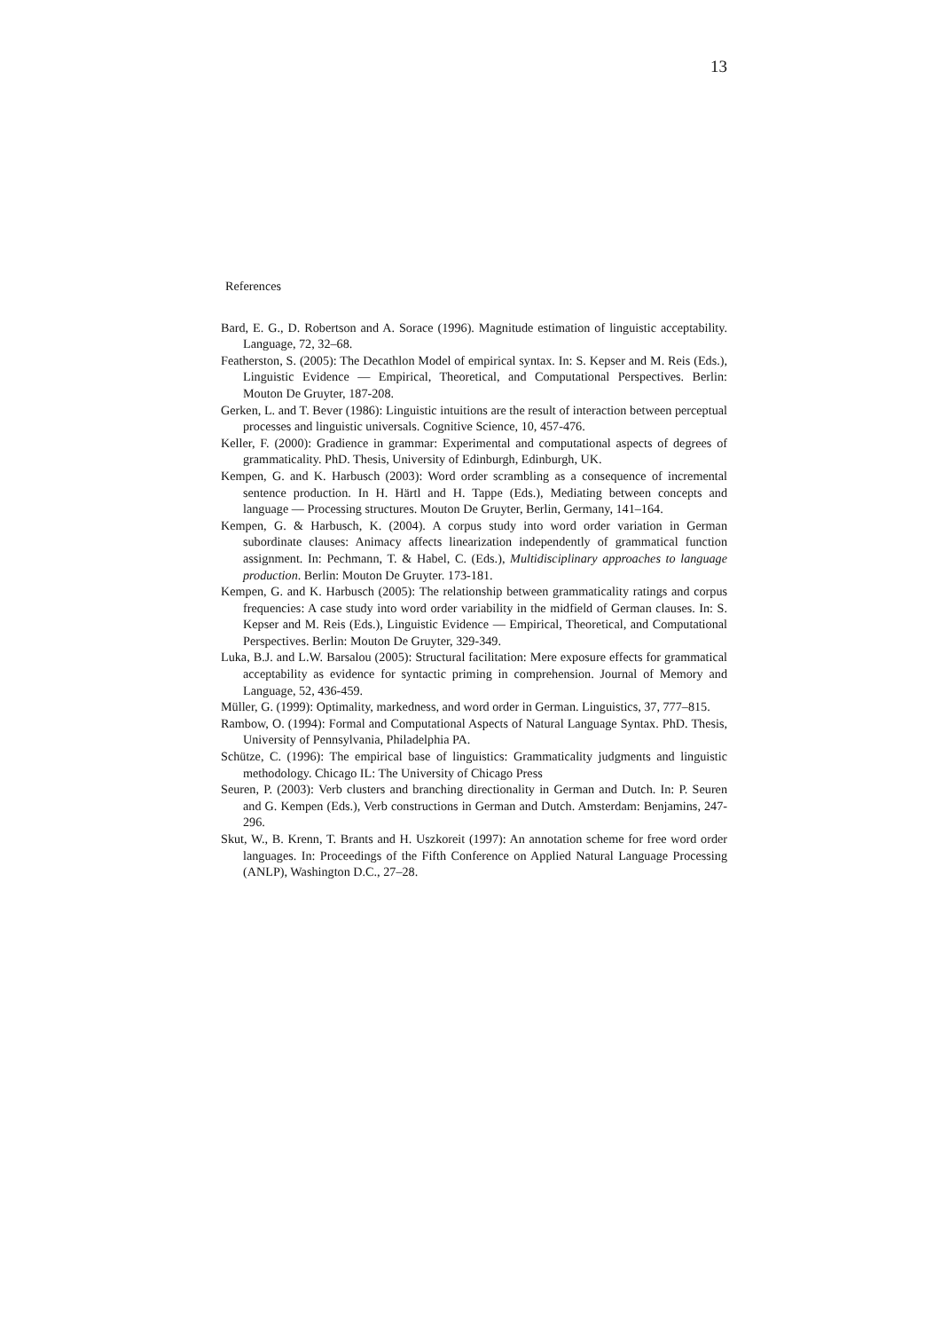13
References
Bard, E. G., D. Robertson and A. Sorace (1996). Magnitude estimation of linguistic acceptability. Language, 72, 32–68.
Featherston, S. (2005): The Decathlon Model of empirical syntax. In: S. Kepser and M. Reis (Eds.), Linguistic Evidence — Empirical, Theoretical, and Computational Perspectives. Berlin: Mouton De Gruyter, 187-208.
Gerken, L. and T. Bever (1986): Linguistic intuitions are the result of interaction between perceptual processes and linguistic universals. Cognitive Science, 10, 457-476.
Keller, F. (2000): Gradience in grammar: Experimental and computational aspects of degrees of grammaticality. PhD. Thesis, University of Edinburgh, Edinburgh, UK.
Kempen, G. and K. Harbusch (2003): Word order scrambling as a consequence of incremental sentence production. In H. Härtl and H. Tappe (Eds.), Mediating between concepts and language — Processing structures. Mouton De Gruyter, Berlin, Germany, 141–164.
Kempen, G. & Harbusch, K. (2004). A corpus study into word order variation in German subordinate clauses: Animacy affects linearization independently of grammatical function assignment. In: Pechmann, T. & Habel, C. (Eds.), Multidisciplinary approaches to language production. Berlin: Mouton De Gruyter. 173-181.
Kempen, G. and K. Harbusch (2005): The relationship between grammaticality ratings and corpus frequencies: A case study into word order variability in the midfield of German clauses. In: S. Kepser and M. Reis (Eds.), Linguistic Evidence — Empirical, Theoretical, and Computational Perspectives. Berlin: Mouton De Gruyter, 329-349.
Luka, B.J. and L.W. Barsalou (2005): Structural facilitation: Mere exposure effects for grammatical acceptability as evidence for syntactic priming in comprehension. Journal of Memory and Language, 52, 436-459.
Müller, G. (1999): Optimality, markedness, and word order in German. Linguistics, 37, 777–815.
Rambow, O. (1994): Formal and Computational Aspects of Natural Language Syntax. PhD. Thesis, University of Pennsylvania, Philadelphia PA.
Schütze, C. (1996): The empirical base of linguistics: Grammaticality judgments and linguistic methodology. Chicago IL: The University of Chicago Press
Seuren, P. (2003): Verb clusters and branching directionality in German and Dutch. In: P. Seuren and G. Kempen (Eds.), Verb constructions in German and Dutch. Amsterdam: Benjamins, 247-296.
Skut, W., B. Krenn, T. Brants and H. Uszkoreit (1997): An annotation scheme for free word order languages. In: Proceedings of the Fifth Conference on Applied Natural Language Processing (ANLP), Washington D.C., 27–28.